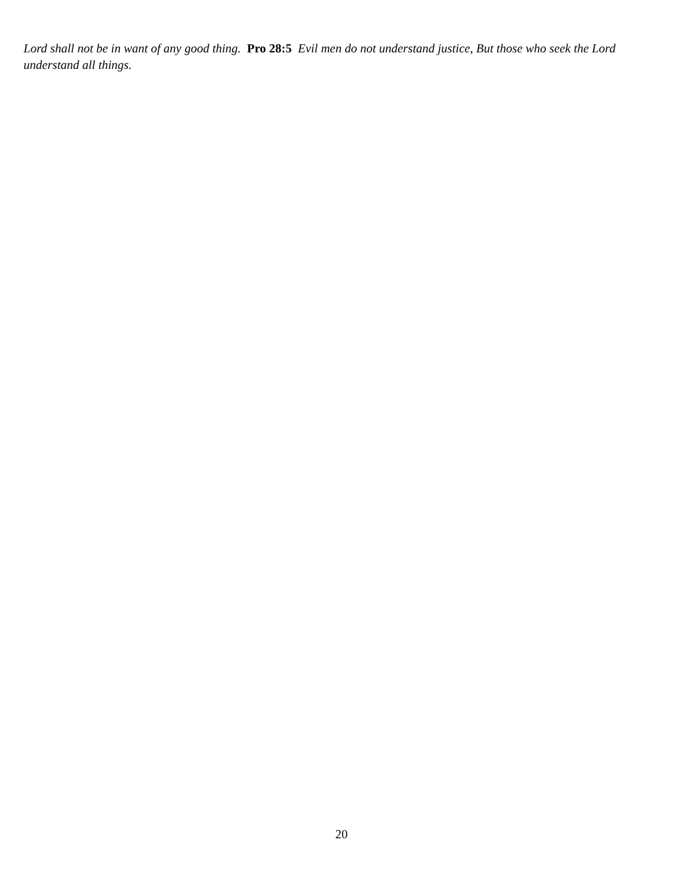Lord shall not be in want of any good thing. Pro 28:5 Evil men do not understand justice, But those who seek the Lord understand all things.
20